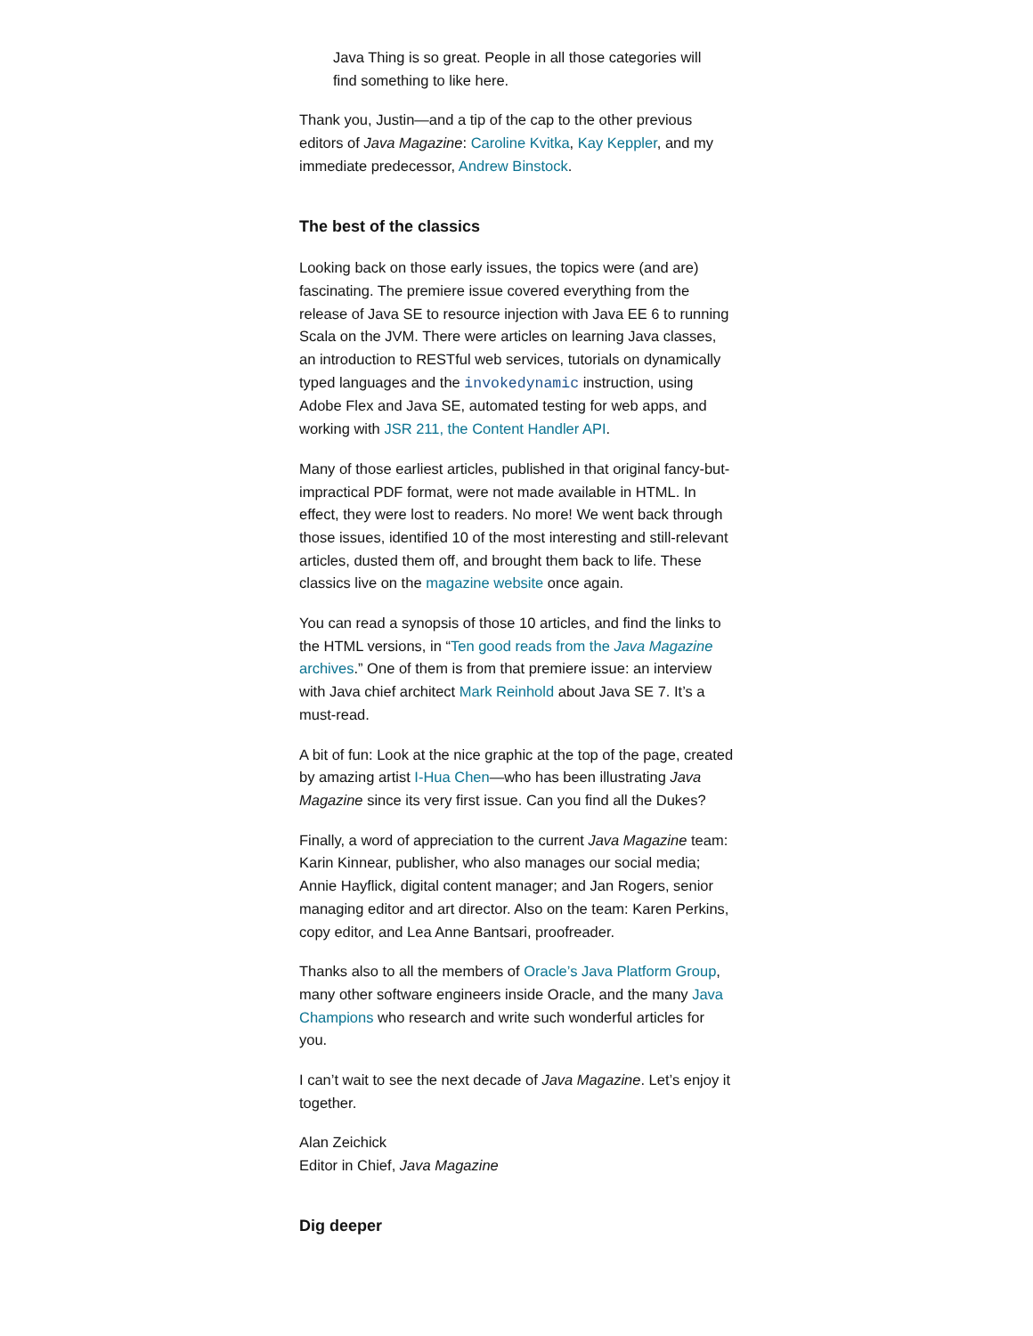Java Thing is so great. People in all those categories will find something to like here.
Thank you, Justin—and a tip of the cap to the other previous editors of Java Magazine: Caroline Kvitka, Kay Keppler, and my immediate predecessor, Andrew Binstock.
The best of the classics
Looking back on those early issues, the topics were (and are) fascinating. The premiere issue covered everything from the release of Java SE to resource injection with Java EE 6 to running Scala on the JVM. There were articles on learning Java classes, an introduction to RESTful web services, tutorials on dynamically typed languages and the invokedynamic instruction, using Adobe Flex and Java SE, automated testing for web apps, and working with JSR 211, the Content Handler API.
Many of those earliest articles, published in that original fancy-but-impractical PDF format, were not made available in HTML. In effect, they were lost to readers. No more! We went back through those issues, identified 10 of the most interesting and still-relevant articles, dusted them off, and brought them back to life. These classics live on the magazine website once again.
You can read a synopsis of those 10 articles, and find the links to the HTML versions, in “Ten good reads from the Java Magazine archives.” One of them is from that premiere issue: an interview with Java chief architect Mark Reinhold about Java SE 7. It’s a must-read.
A bit of fun: Look at the nice graphic at the top of the page, created by amazing artist I-Hua Chen—who has been illustrating Java Magazine since its very first issue. Can you find all the Dukes?
Finally, a word of appreciation to the current Java Magazine team: Karin Kinnear, publisher, who also manages our social media; Annie Hayflick, digital content manager; and Jan Rogers, senior managing editor and art director. Also on the team: Karen Perkins, copy editor, and Lea Anne Bantsari, proofreader.
Thanks also to all the members of Oracle’s Java Platform Group, many other software engineers inside Oracle, and the many Java Champions who research and write such wonderful articles for you.
I can’t wait to see the next decade of Java Magazine. Let’s enjoy it together.
Alan Zeichick
Editor in Chief, Java Magazine
Dig deeper